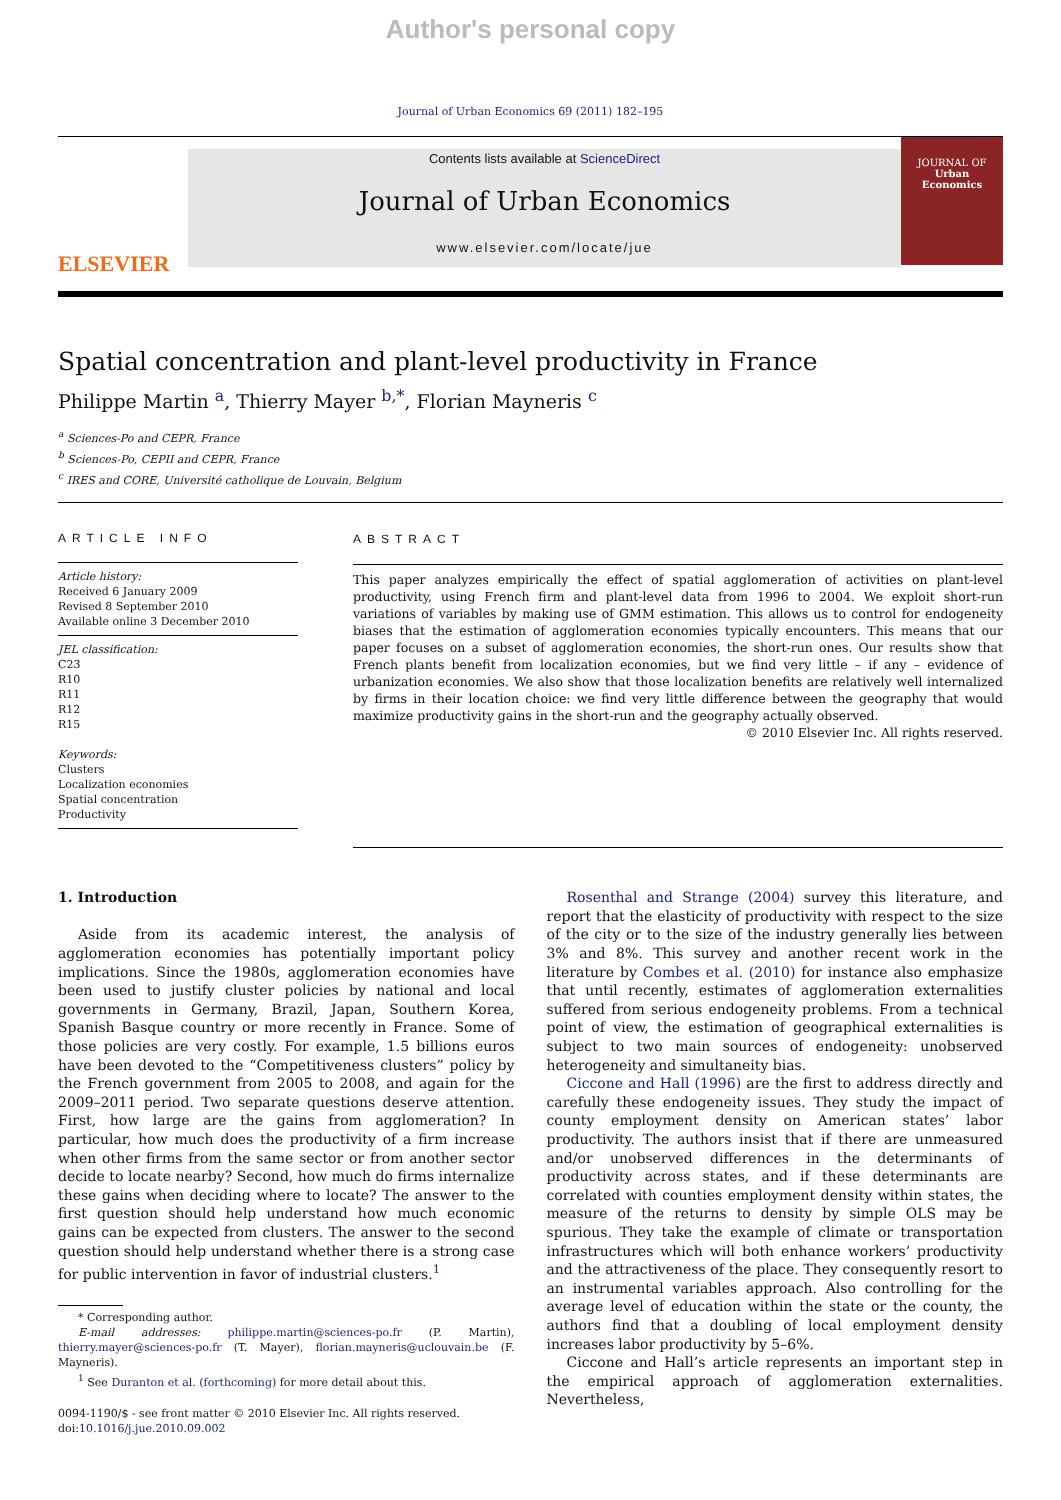Author's personal copy
Journal of Urban Economics 69 (2011) 182–195
ELSEVIER
Contents lists available at ScienceDirect
Journal of Urban Economics
www.elsevier.com/locate/jue
JOURNAL OF
Urban
Economics
Spatial concentration and plant-level productivity in France
Philippe Martin <sup>a</sup>, Thierry Mayer <sup>b,*</sup>, Florian Mayneris <sup>c</sup>
<sup>a</sup> Sciences-Po and CEPR, France
<sup>b</sup> Sciences-Po, CEPII and CEPR, France
<sup>c</sup> IRES and CORE, Université catholique de Louvain, Belgium
ARTICLE INFO
Article history:
Received 6 January 2009
Revised 8 September 2010
Available online 3 December 2010
JEL classification:
C23
R10
R11
R12
R15
Keywords:
Clusters
Localization economies
Spatial concentration
Productivity
ABSTRACT
This paper analyzes empirically the effect of spatial agglomeration of activities on plant-level productivity, using French firm and plant-level data from 1996 to 2004. We exploit short-run variations of variables by making use of GMM estimation. This allows us to control for endogeneity biases that the estimation of agglomeration economies typically encounters. This means that our paper focuses on a subset of agglomeration economies, the short-run ones. Our results show that French plants benefit from localization economies, but we find very little – if any – evidence of urbanization economies. We also show that those localization benefits are relatively well internalized by firms in their location choice: we find very little difference between the geography that would maximize productivity gains in the short-run and the geography actually observed.
© 2010 Elsevier Inc. All rights reserved.
1. Introduction
Aside from its academic interest, the analysis of agglomeration economies has potentially important policy implications. Since the 1980s, agglomeration economies have been used to justify cluster policies by national and local governments in Germany, Brazil, Japan, Southern Korea, Spanish Basque country or more recently in France. Some of those policies are very costly. For example, 1.5 billions euros have been devoted to the “Competitiveness clusters” policy by the French government from 2005 to 2008, and again for the 2009–2011 period. Two separate questions deserve attention. First, how large are the gains from agglomeration? In particular, how much does the productivity of a firm increase when other firms from the same sector or from another sector decide to locate nearby? Second, how much do firms internalize these gains when deciding where to locate? The answer to the first question should help understand how much economic gains can be expected from clusters. The answer to the second question should help understand whether there is a strong case for public intervention in favor of industrial clusters.<sup>1</sup>
* Corresponding author.
E-mail addresses: philippe.martin@sciences-po.fr (P. Martin), thierry.mayer@sciences-po.fr (T. Mayer), florian.mayneris@uclouvain.be (F. Mayneris).
<sup>1</sup> See Duranton et al. (forthcoming) for more detail about this.
0094-1190/$ - see front matter © 2010 Elsevier Inc. All rights reserved.
doi:10.1016/j.jue.2010.09.002
Rosenthal and Strange (2004) survey this literature, and report that the elasticity of productivity with respect to the size of the city or to the size of the industry generally lies between 3% and 8%. This survey and another recent work in the literature by Combes et al. (2010) for instance also emphasize that until recently, estimates of agglomeration externalities suffered from serious endogeneity problems. From a technical point of view, the estimation of geographical externalities is subject to two main sources of endogeneity: unobserved heterogeneity and simultaneity bias.
Ciccone and Hall (1996) are the first to address directly and carefully these endogeneity issues. They study the impact of county employment density on American states’ labor productivity. The authors insist that if there are unmeasured and/or unobserved differences in the determinants of productivity across states, and if these determinants are correlated with counties employment density within states, the measure of the returns to density by simple OLS may be spurious. They take the example of climate or transportation infrastructures which will both enhance workers’ productivity and the attractiveness of the place. They consequently resort to an instrumental variables approach. Also controlling for the average level of education within the state or the county, the authors find that a doubling of local employment density increases labor productivity by 5–6%.
Ciccone and Hall’s article represents an important step in the empirical approach of agglomeration externalities. Nevertheless,